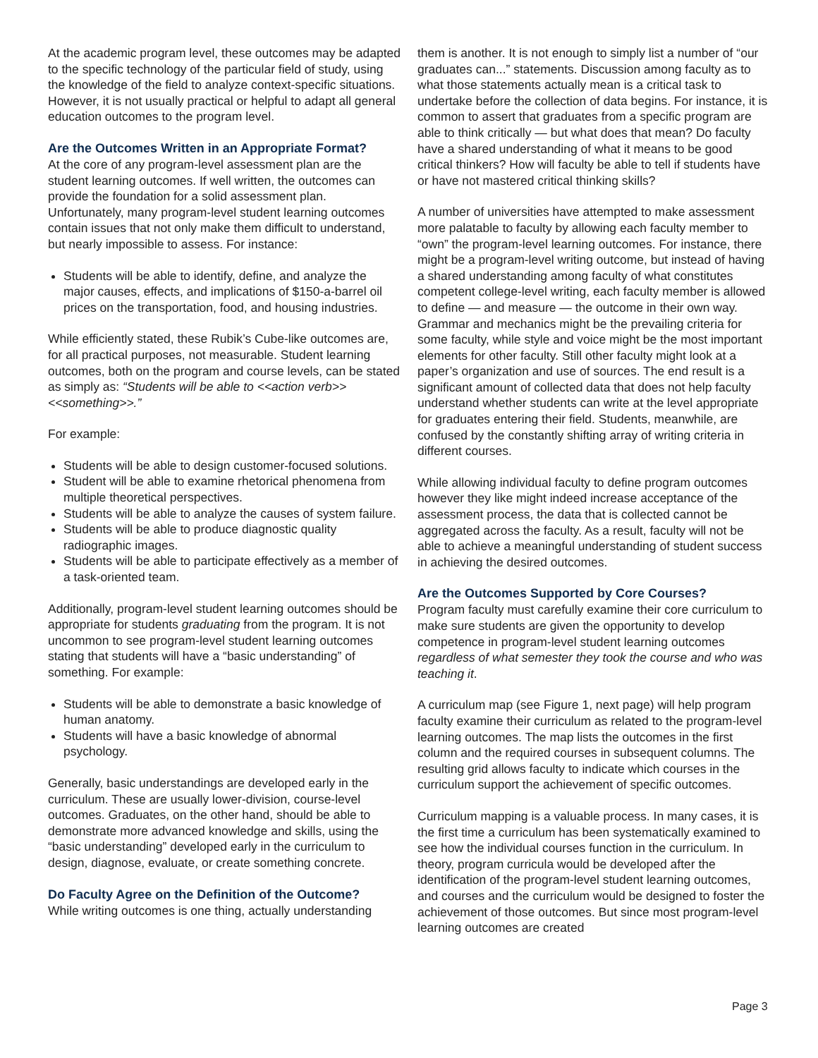At the academic program level, these outcomes may be adapted to the specific technology of the particular field of study, using the knowledge of the field to analyze context-specific situations. However, it is not usually practical or helpful to adapt all general education outcomes to the program level.
Are the Outcomes Written in an Appropriate Format?
At the core of any program-level assessment plan are the student learning outcomes. If well written, the outcomes can provide the foundation for a solid assessment plan. Unfortunately, many program-level student learning outcomes contain issues that not only make them difficult to understand, but nearly impossible to assess. For instance:
Students will be able to identify, define, and analyze the major causes, effects, and implications of $150-a-barrel oil prices on the transportation, food, and housing industries.
While efficiently stated, these Rubik’s Cube-like outcomes are, for all practical purposes, not measurable. Student learning outcomes, both on the program and course levels, can be stated as simply as: “Students will be able to <<action verb>> <<something>>.”
For example:
Students will be able to design customer-focused solutions.
Student will be able to examine rhetorical phenomena from multiple theoretical perspectives.
Students will be able to analyze the causes of system failure.
Students will be able to produce diagnostic quality radiographic images.
Students will be able to participate effectively as a member of a task-oriented team.
Additionally, program-level student learning outcomes should be appropriate for students graduating from the program. It is not uncommon to see program-level student learning outcomes stating that students will have a “basic understanding” of something. For example:
Students will be able to demonstrate a basic knowledge of human anatomy.
Students will have a basic knowledge of abnormal psychology.
Generally, basic understandings are developed early in the curriculum. These are usually lower-division, course-level outcomes. Graduates, on the other hand, should be able to demonstrate more advanced knowledge and skills, using the “basic understanding” developed early in the curriculum to design, diagnose, evaluate, or create something concrete.
Do Faculty Agree on the Definition of the Outcome?
While writing outcomes is one thing, actually understanding
them is another. It is not enough to simply list a number of “our graduates can...” statements. Discussion among faculty as to what those statements actually mean is a critical task to undertake before the collection of data begins. For instance, it is common to assert that graduates from a specific program are able to think critically — but what does that mean? Do faculty have a shared understanding of what it means to be good critical thinkers? How will faculty be able to tell if students have or have not mastered critical thinking skills?
A number of universities have attempted to make assessment more palatable to faculty by allowing each faculty member to “own” the program-level learning outcomes. For instance, there might be a program-level writing outcome, but instead of having a shared understanding among faculty of what constitutes competent college-level writing, each faculty member is allowed to define — and measure — the outcome in their own way. Grammar and mechanics might be the prevailing criteria for some faculty, while style and voice might be the most important elements for other faculty. Still other faculty might look at a paper’s organization and use of sources. The end result is a significant amount of collected data that does not help faculty understand whether students can write at the level appropriate for graduates entering their field. Students, meanwhile, are confused by the constantly shifting array of writing criteria in different courses.
While allowing individual faculty to define program outcomes however they like might indeed increase acceptance of the assessment process, the data that is collected cannot be aggregated across the faculty. As a result, faculty will not be able to achieve a meaningful understanding of student success in achieving the desired outcomes.
Are the Outcomes Supported by Core Courses?
Program faculty must carefully examine their core curriculum to make sure students are given the opportunity to develop competence in program-level student learning outcomes regardless of what semester they took the course and who was teaching it.
A curriculum map (see Figure 1, next page) will help program faculty examine their curriculum as related to the program-level learning outcomes. The map lists the outcomes in the first column and the required courses in subsequent columns. The resulting grid allows faculty to indicate which courses in the curriculum support the achievement of specific outcomes.
Curriculum mapping is a valuable process. In many cases, it is the first time a curriculum has been systematically examined to see how the individual courses function in the curriculum. In theory, program curricula would be developed after the identification of the program-level student learning outcomes, and courses and the curriculum would be designed to foster the achievement of those outcomes. But since most program-level learning outcomes are created
Page 3